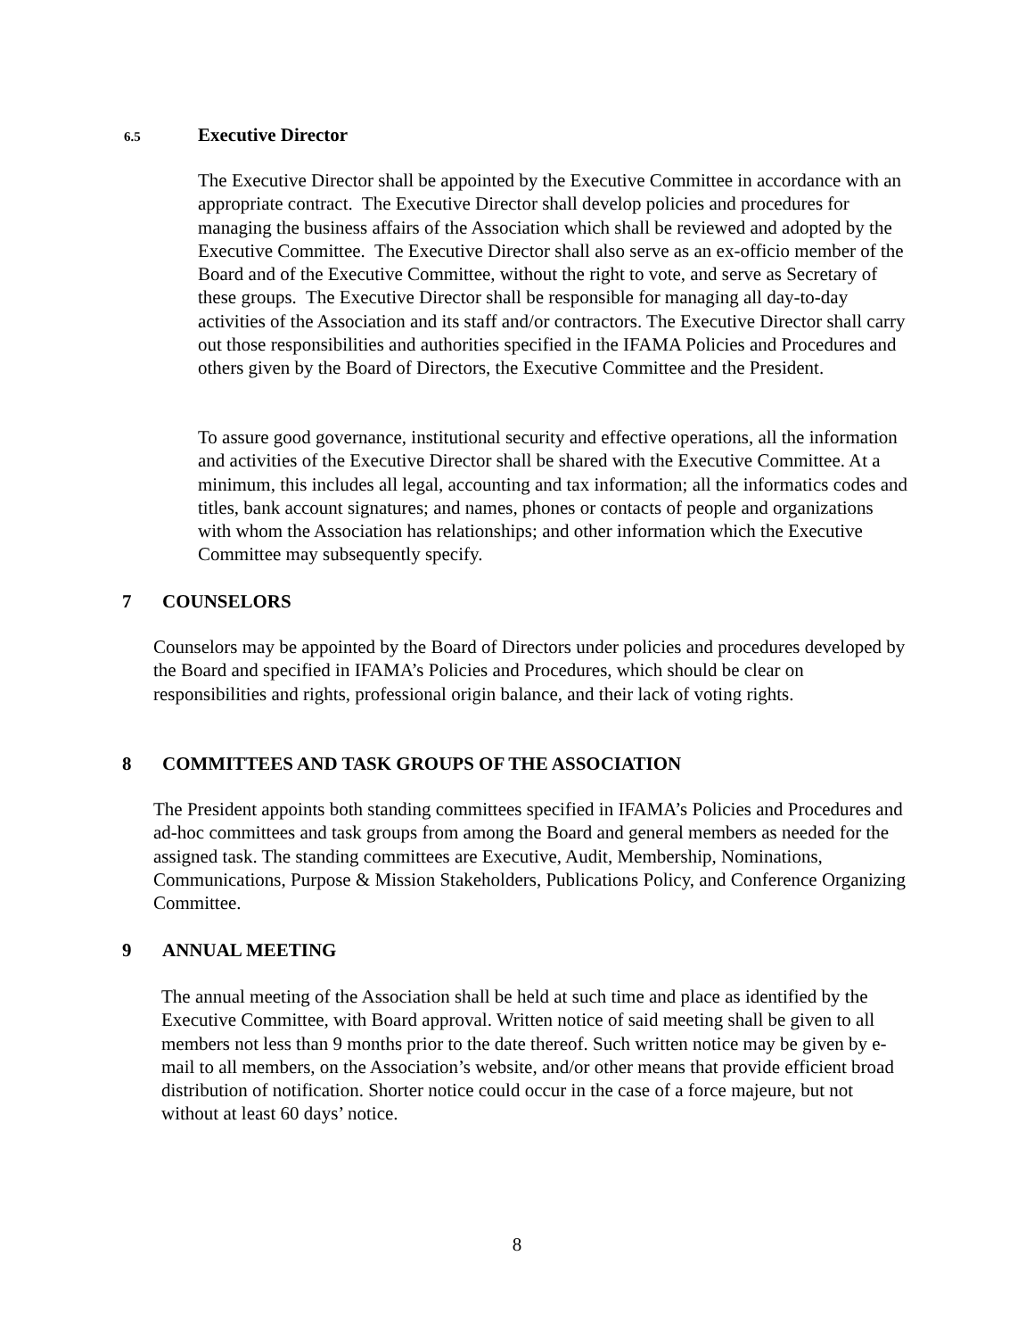6.5 Executive Director
The Executive Director shall be appointed by the Executive Committee in accordance with an appropriate contract. The Executive Director shall develop policies and procedures for managing the business affairs of the Association which shall be reviewed and adopted by the Executive Committee. The Executive Director shall also serve as an ex-officio member of the Board and of the Executive Committee, without the right to vote, and serve as Secretary of these groups. The Executive Director shall be responsible for managing all day-to-day activities of the Association and its staff and/or contractors. The Executive Director shall carry out those responsibilities and authorities specified in the IFAMA Policies and Procedures and others given by the Board of Directors, the Executive Committee and the President.
To assure good governance, institutional security and effective operations, all the information and activities of the Executive Director shall be shared with the Executive Committee. At a minimum, this includes all legal, accounting and tax information; all the informatics codes and titles, bank account signatures; and names, phones or contacts of people and organizations with whom the Association has relationships; and other information which the Executive Committee may subsequently specify.
7 COUNSELORS
Counselors may be appointed by the Board of Directors under policies and procedures developed by the Board and specified in IFAMA’s Policies and Procedures, which should be clear on responsibilities and rights, professional origin balance, and their lack of voting rights.
8 COMMITTEES AND TASK GROUPS OF THE ASSOCIATION
The President appoints both standing committees specified in IFAMA’s Policies and Procedures and ad-hoc committees and task groups from among the Board and general members as needed for the assigned task. The standing committees are Executive, Audit, Membership, Nominations, Communications, Purpose & Mission Stakeholders, Publications Policy, and Conference Organizing Committee.
9 ANNUAL MEETING
The annual meeting of the Association shall be held at such time and place as identified by the Executive Committee, with Board approval. Written notice of said meeting shall be given to all members not less than 9 months prior to the date thereof. Such written notice may be given by e-mail to all members, on the Association’s website, and/or other means that provide efficient broad distribution of notification. Shorter notice could occur in the case of a force majeure, but not without at least 60 days’ notice.
8